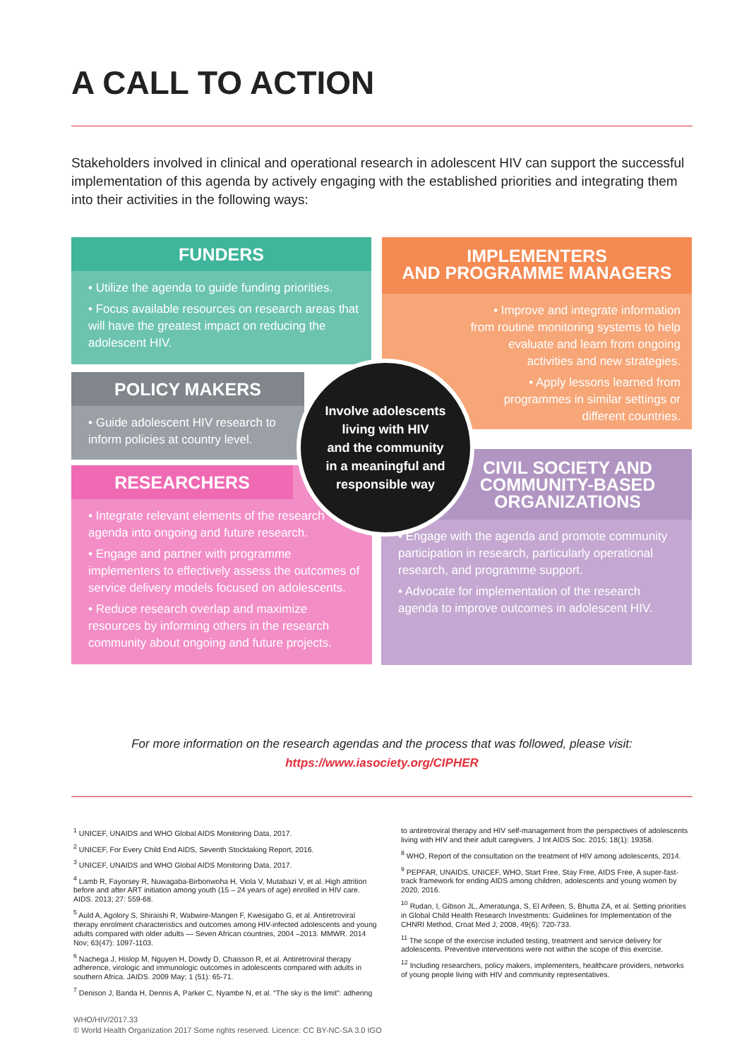A CALL TO ACTION
Stakeholders involved in clinical and operational research in adolescent HIV can support the successful implementation of this agenda by actively engaging with the established priorities and integrating them into their activities in the following ways:
FUNDERS
• Utilize the agenda to guide funding priorities.
• Focus available resources on research areas that will have the greatest impact on reducing the adolescent HIV.
IMPLEMENTERS
AND PROGRAMME MANAGERS
• Improve and integrate information from routine monitoring systems to help evaluate and learn from ongoing activities and new strategies.
• Apply lessons learned from programmes in similar settings or different countries.
POLICY MAKERS
• Guide adolescent HIV research to inform policies at country level.
RESEARCHERS
• Integrate relevant elements of the research agenda into ongoing and future research.
• Engage and partner with programme implementers to effectively assess the outcomes of service delivery models focused on adolescents.
• Reduce research overlap and maximize resources by informing others in the research community about ongoing and future projects.
CIVIL SOCIETY AND COMMUNITY-BASED ORGANIZATIONS
• Engage with the agenda and promote community participation in research, particularly operational research, and programme support.
• Advocate for implementation of the research agenda to improve outcomes in adolescent HIV.
Involve adolescents
living with HIV
and the community
in a meaningful and
responsible way
For more information on the research agendas and the process that was followed, please visit:
https://www.iasociety.org/CIPHER
<sup>1</sup> UNICEF, UNAIDS and WHO Global AIDS Monitoring Data, 2017.
<sup>2</sup> UNICEF, For Every Child End AIDS, Seventh Stocktaking Report, 2016.
<sup>3</sup> UNICEF, UNAIDS and WHO Global AIDS Monitoring Data, 2017.
<sup>4</sup> Lamb R, Fayorsey R, Nuwagaba-Birbonwoha H, Viola V, Mutabazi V, et al. High attrition before and after ART initiation among youth (15 – 24 years of age) enrolled in HIV care. AIDS. 2013; 27: 559-68.
<sup>5</sup> Auld A, Agolory S, Shiraishi R, Wabwire-Mangen F, Kwesigabo G, et al. Antiretroviral therapy enrolment characteristics and outcomes among HIV-infected adolescents and young adults compared with older adults — Seven African countries, 2004 –2013. MMWR. 2014 Nov; 63(47): 1097-1103.
<sup>6</sup> Nachega J, Hislop M, Nguyen H, Dowdy D, Chaisson R, et al. Antiretroviral therapy adherence, virologic and immunologic outcomes in adolescents compared with adults in southern Africa. JAIDS. 2009 May; 1 (51): 65-71.
<sup>7</sup> Denison J, Banda H, Dennis A, Parker C, Nyambe N, et al. “The sky is the limit”: adhering
to antiretroviral therapy and HIV self-management from the perspectives of adolescents living with HIV and their adult caregivers. J Int AIDS Soc. 2015; 18(1): 19358.
<sup>8</sup> WHO, Report of the consultation on the treatment of HIV among adolescents, 2014.
<sup>9</sup> PEPFAR, UNAIDS, UNICEF, WHO, Start Free, Stay Free, AIDS Free, A super-fast-track framework for ending AIDS among children, adolescents and young women by 2020, 2016.
<sup>10</sup> Rudan, I, Gibson JL, Ameratunga, S, El Arifeen, S, Bhutta ZA, et al. Setting priorities in Global Child Health Research Investments: Guidelines for Implementation of the CHNRI Method, Croat Med J, 2008, 49(6): 720-733.
<sup>11</sup> The scope of the exercise included testing, treatment and service delivery for adolescents. Preventive interventions were not within the scope of this exercise.
<sup>12</sup> Including researchers, policy makers, implementers, healthcare providers, networks of young people living with HIV and community representatives.
WHO/HIV/2017.33
© World Health Organization 2017 Some rights reserved. Licence: CC BY-NC-SA 3.0 IGO